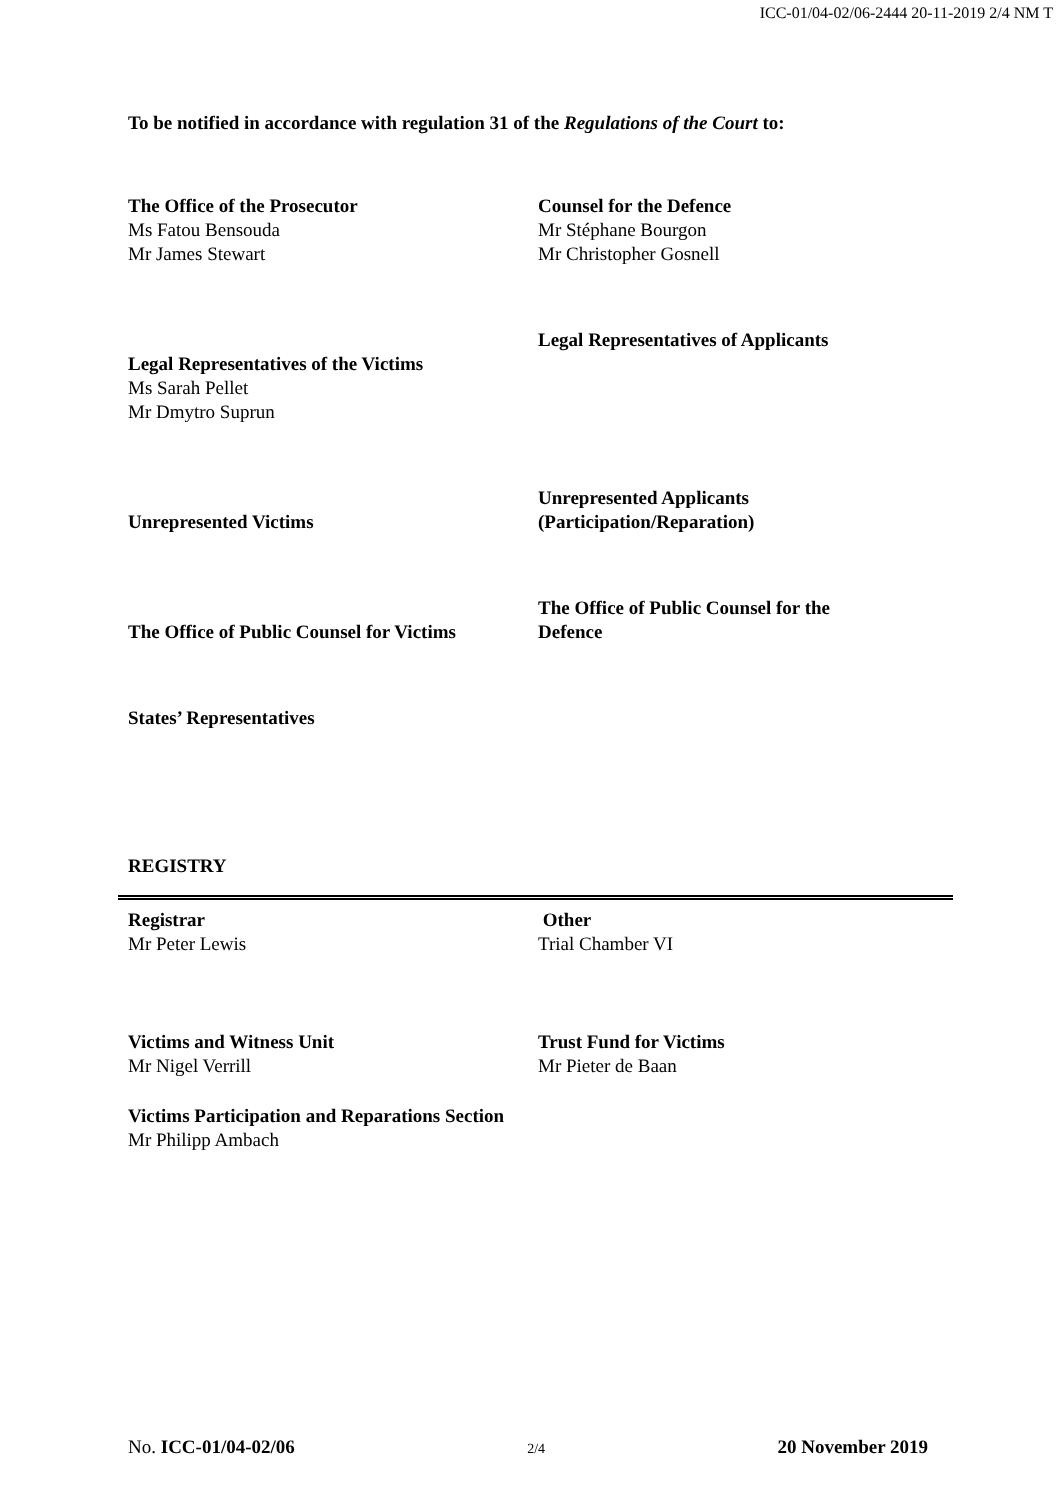ICC-01/04-02/06-2444 20-11-2019 2/4 NM T
To be notified in accordance with regulation 31 of the Regulations of the Court to:
| The Office of the Prosecutor Ms Fatou Bensouda Mr James Stewart | Counsel for the Defence Mr Stéphane Bourgon Mr Christopher Gosnell |
| Legal Representatives of the Victims Ms Sarah Pellet Mr Dmytro Suprun | Legal Representatives of Applicants |
| Unrepresented Victims | Unrepresented Applicants (Participation/Reparation) |
| The Office of Public Counsel for Victims | The Office of Public Counsel for the Defence |
| States’ Representatives | |
REGISTRY
| Registrar Mr Peter Lewis | Other Trial Chamber VI |
| Victims and Witness Unit Mr Nigel Verrill | Trust Fund for Victims Mr Pieter de Baan |
| Victims Participation and Reparations Section Mr Philipp Ambach | |
No. ICC-01/04-02/06 2/4 20 November 2019